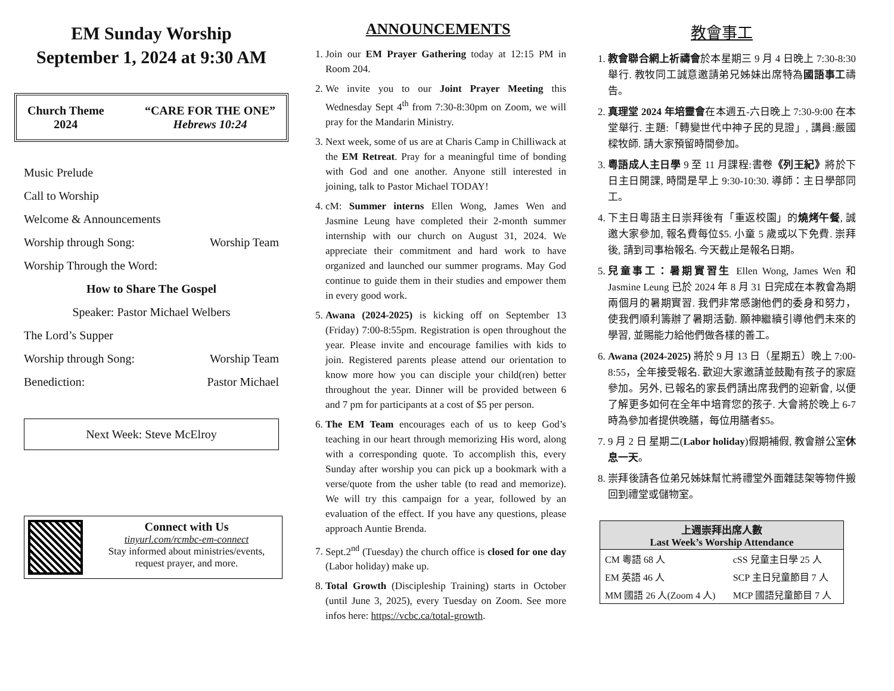EM Sunday Worship
September 1, 2024 at 9:30 AM
Church Theme
2024
“CARE FOR THE ONE”
Hebrews 10:24
Music Prelude
Call to Worship
Welcome & Announcements
Worship through Song: Worship Team
Worship Through the Word:
How to Share The Gospel
Speaker: Pastor Michael Welbers
The Lord’s Supper
Worship through Song: Worship Team
Benediction: Pastor Michael
Next Week: Steve McElroy
Connect with Us
tinyurl.com/rcmbc-em-connect
Stay informed about ministries/events, request prayer, and more.
ANNOUNCEMENTS
1. Join our EM Prayer Gathering today at 12:15 PM in Room 204.
2. We invite you to our Joint Prayer Meeting this Wednesday Sept 4<sup>th</sup> from 7:30-8:30pm on Zoom, we will pray for the Mandarin Ministry.
3. Next week, some of us are at Charis Camp in Chilliwack at the EM Retreat. Pray for a meaningful time of bonding with God and one another. Anyone still interested in joining, talk to Pastor Michael TODAY!
4. cM: Summer interns Ellen Wong, James Wen and Jasmine Leung have completed their 2-month summer internship with our church on August 31, 2024. We appreciate their commitment and hard work to have organized and launched our summer programs. May God continue to guide them in their studies and empower them in every good work.
5. Awana (2024-2025) is kicking off on September 13 (Friday) 7:00-8:55pm. Registration is open throughout the year. Please invite and encourage families with kids to join. Registered parents please attend our orientation to know more how you can disciple your child(ren) better throughout the year. Dinner will be provided between 6 and 7 pm for participants at a cost of $5 per person.
6. The EM Team encourages each of us to keep God’s teaching in our heart through memorizing His word, along with a corresponding quote. To accomplish this, every Sunday after worship you can pick up a bookmark with a verse/quote from the usher table (to read and memorize). We will try this campaign for a year, followed by an evaluation of the effect. If you have any questions, please approach Auntie Brenda.
7. Sept.2<sup>nd</sup> (Tuesday) the church office is closed for one day (Labor holiday) make up.
8. Total Growth (Discipleship Training) starts in October (until June 3, 2025), every Tuesday on Zoom. See more infos here: https://vcbc.ca/total-growth.
教會事工
1. 教會聯合網上祈禱會於本星期三 9 月 4 日晚上 7:30-8:30 舉行. 教牧同工誠意邀請弟兄姊妹出席特為國語事工禱告。
2. 真理堂 2024 年培靈會在本週五-六日晚上 7:30-9:00 在本堂舉行. 主題:「轉變世代中神子民的見證」, 講員:嚴國樑牧師. 請大家預留時間參加。
3. 粵語成人主日學 9 至 11 月課程:書卷《列王紀》將於下日主日開課, 時間是早上 9:30-10:30. 導師：主日學部同工。
4. 下主日粵語主日崇拜後有「重返校園」的燒烤午餐, 誠邀大家參加, 報名費每位$5. 小童 5 歲或以下免費. 崇拜後, 請到司事枱報名. 今天截止是報名日期。
5. 兒童事工：暑期實習生 Ellen Wong, James Wen 和 Jasmine Leung 已於 2024 年 8 月 31 日完成在本教會為期兩個月的暑期實習. 我們非常感謝他們的委身和努力，使我們順利籌辦了暑期活動. 願神繼續引導他們未來的學習, 並賜能力給他們做各樣的善工。
6. Awana (2024-2025) 將於 9 月 13 日（星期五）晚上 7:00-8:55，全年接受報名. 歡迎大家邀請並鼓勵有孩子的家庭參加。另外, 已報名的家長們請出席我們的迎新會, 以便了解更多如何在全年中培育您的孩子. 大會將於晚上 6-7 時為參加者提供晚膳，每位用膳者$5。
7. 9 月 2 日 星期二(Labor holiday)假期補假, 教會辦公室休息一天。
8. 崇拜後請各位弟兄姊妹幫忙將禮堂外面雜誌架等物件搬回到禮堂或儲物室。
| 上週崇拜出席人數 Last Week’s Worship Attendance | |
| --- | --- |
| CM 粵語 68 人 | cSS 兒童主日學 25 人 |
| EM 英語 46 人 | SCP 主日兒童節目 7 人 |
| MM 國語 26 人(Zoom 4 人) | MCP 國語兒童節目 7 人 |